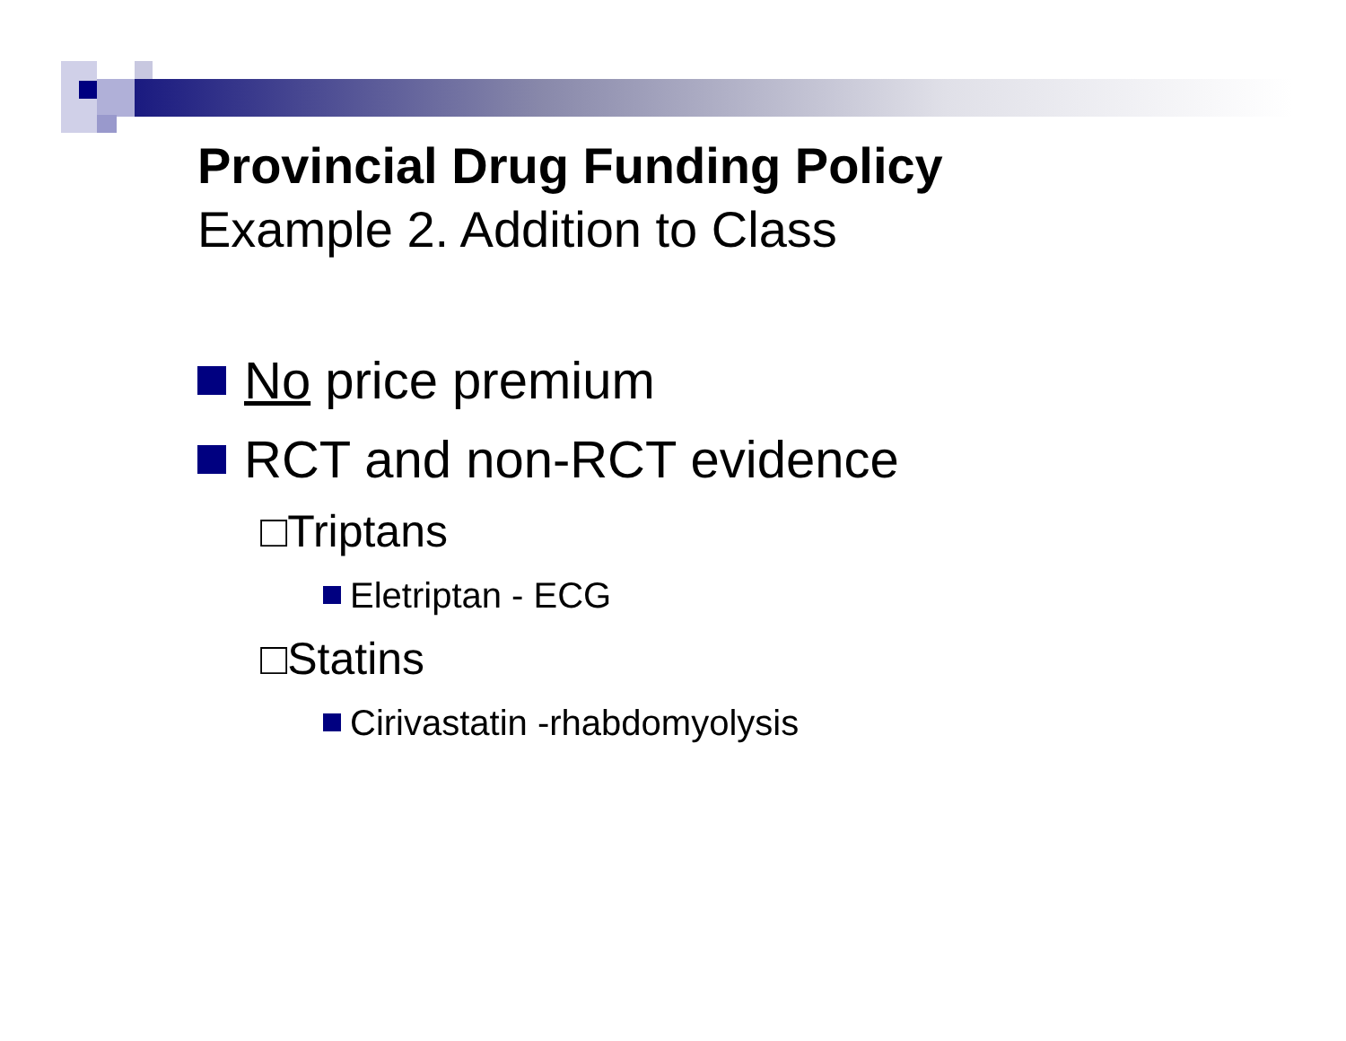Provincial Drug Funding Policy
Example 2. Addition to Class
No price premium
RCT and non-RCT evidence
□Triptans
Eletriptan - ECG
□Statins
Cirivastatin -rhabdomyolysis